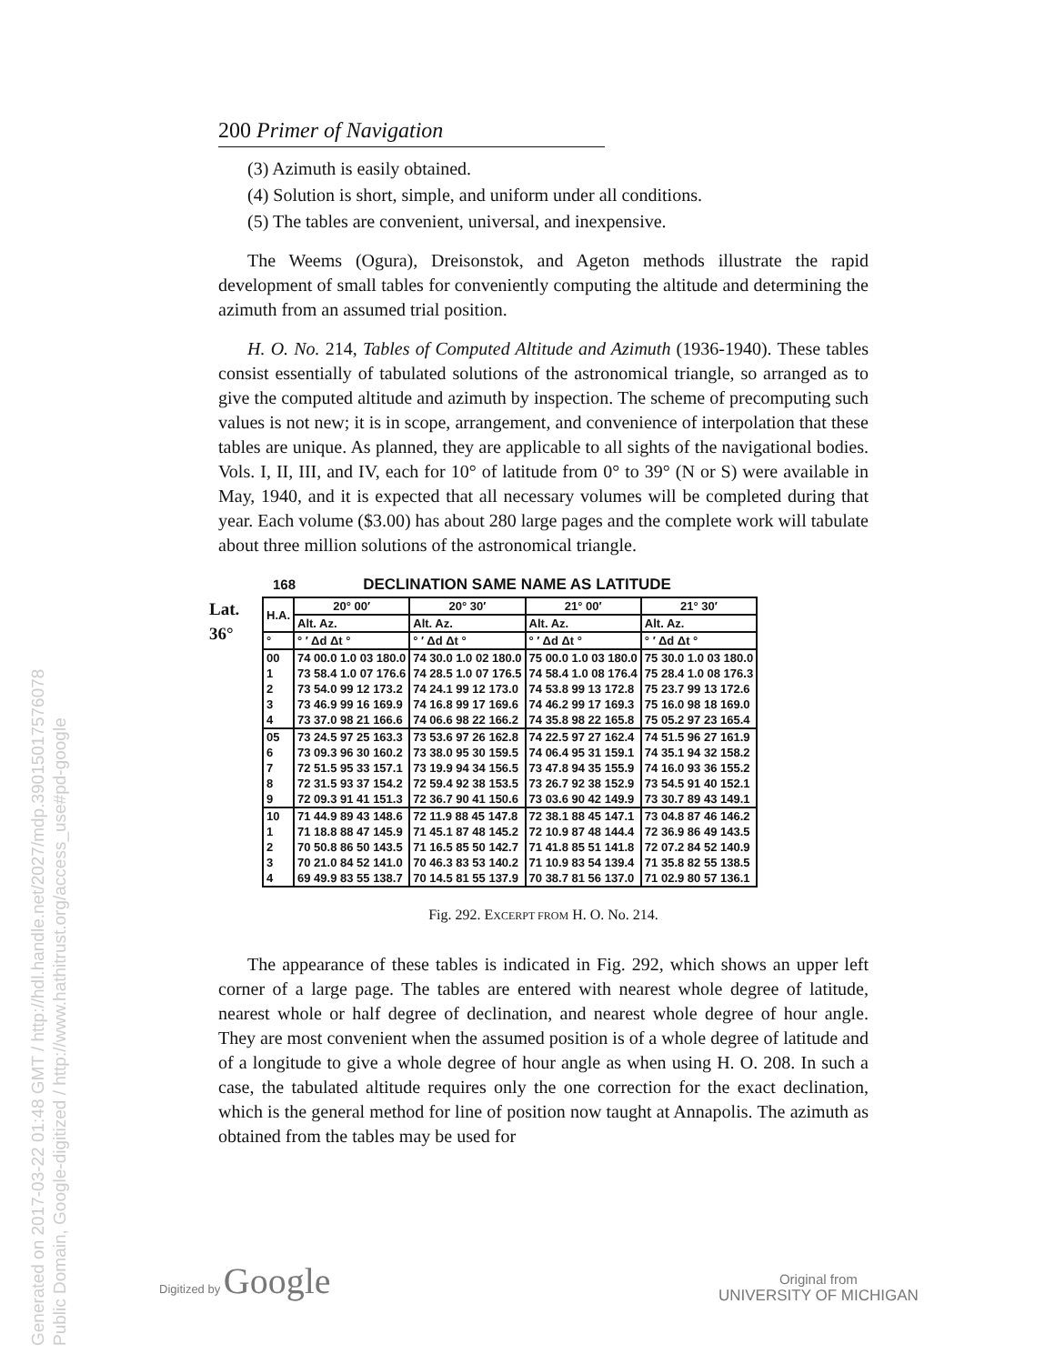Generated on 2017-03-22 01:48 GMT / http://hdl.handle.net/2027/mdp.39015017576078
Public Domain, Google-digitized / http://www.hathitrust.org/access_use#pd-google
200 Primer of Navigation
(3) Azimuth is easily obtained.
(4) Solution is short, simple, and uniform under all conditions.
(5) The tables are convenient, universal, and inexpensive.
The Weems (Ogura), Dreisonstok, and Ageton methods illustrate the rapid development of small tables for conveniently computing the altitude and determining the azimuth from an assumed trial position.
H. O. No. 214, Tables of Computed Altitude and Azimuth (1936-1940). These tables consist essentially of tabulated solutions of the astronomical triangle, so arranged as to give the computed altitude and azimuth by inspection. The scheme of precomputing such values is not new; it is in scope, arrangement, and convenience of interpolation that these tables are unique. As planned, they are applicable to all sights of the navigational bodies. Vols. I, II, III, and IV, each for 10° of latitude from 0° to 39° (N or S) were available in May, 1940, and it is expected that all necessary volumes will be completed during that year. Each volume ($3.00) has about 280 large pages and the complete work will tabulate about three million solutions of the astronomical triangle.
168 DECLINATION SAME NAME AS LATITUDE
Lat.
36°
| H.A. | 20° 00′ | 20° 30′ | 21° 00′ | 21° 30′ |
| --- | --- | --- | --- | --- |
| | Alt. Az. | Alt. Az. | Alt. Az. | Alt. Az. |
| ° | ° ′ Δd Δt ° | ° ′ Δd Δt ° | ° ′ Δd Δt ° | ° ′ Δd Δt ° |
| 00 1 2 3 4 | 74 00.0 1.0 03 180.0 73 58.4 1.0 07 176.6 73 54.0 99 12 173.2 73 46.9 99 16 169.9 73 37.0 98 21 166.6 | 74 30.0 1.0 02 180.0 74 28.5 1.0 07 176.5 74 24.1 99 12 173.0 74 16.8 99 17 169.6 74 06.6 98 22 166.2 | 75 00.0 1.0 03 180.0 74 58.4 1.0 08 176.4 74 53.8 99 13 172.8 74 46.2 99 17 169.3 74 35.8 98 22 165.8 | 75 30.0 1.0 03 180.0 75 28.4 1.0 08 176.3 75 23.7 99 13 172.6 75 16.0 98 18 169.0 75 05.2 97 23 165.4 |
| 05 6 7 8 9 | 73 24.5 97 25 163.3 73 09.3 96 30 160.2 72 51.5 95 33 157.1 72 31.5 93 37 154.2 72 09.3 91 41 151.3 | 73 53.6 97 26 162.8 73 38.0 95 30 159.5 73 19.9 94 34 156.5 72 59.4 92 38 153.5 72 36.7 90 41 150.6 | 74 22.5 97 27 162.4 74 06.4 95 31 159.1 73 47.8 94 35 155.9 73 26.7 92 38 152.9 73 03.6 90 42 149.9 | 74 51.5 96 27 161.9 74 35.1 94 32 158.2 74 16.0 93 36 155.2 73 54.5 91 40 152.1 73 30.7 89 43 149.1 |
| 10 1 2 3 4 | 71 44.9 89 43 148.6 71 18.8 88 47 145.9 70 50.8 86 50 143.5 70 21.0 84 52 141.0 69 49.9 83 55 138.7 | 72 11.9 88 45 147.8 71 45.1 87 48 145.2 71 16.5 85 50 142.7 70 46.3 83 53 140.2 70 14.5 81 55 137.9 | 72 38.1 88 45 147.1 72 10.9 87 48 144.4 71 41.8 85 51 141.8 71 10.9 83 54 139.4 70 38.7 81 56 137.0 | 73 04.8 87 46 146.2 72 36.9 86 49 143.5 72 07.2 84 52 140.9 71 35.8 82 55 138.5 71 02.9 80 57 136.1 |
Fig. 292. EXCERPT FROM H. O. No. 214.
The appearance of these tables is indicated in Fig. 292, which shows an upper left corner of a large page. The tables are entered with nearest whole degree of latitude, nearest whole or half degree of declination, and nearest whole degree of hour angle. They are most convenient when the assumed position is of a whole degree of latitude and of a longitude to give a whole degree of hour angle as when using H. O. 208. In such a case, the tabulated altitude requires only the one correction for the exact declination, which is the general method for line of position now taught at Annapolis. The azimuth as obtained from the tables may be used for
Digitized by Google
Original from
UNIVERSITY OF MICHIGAN